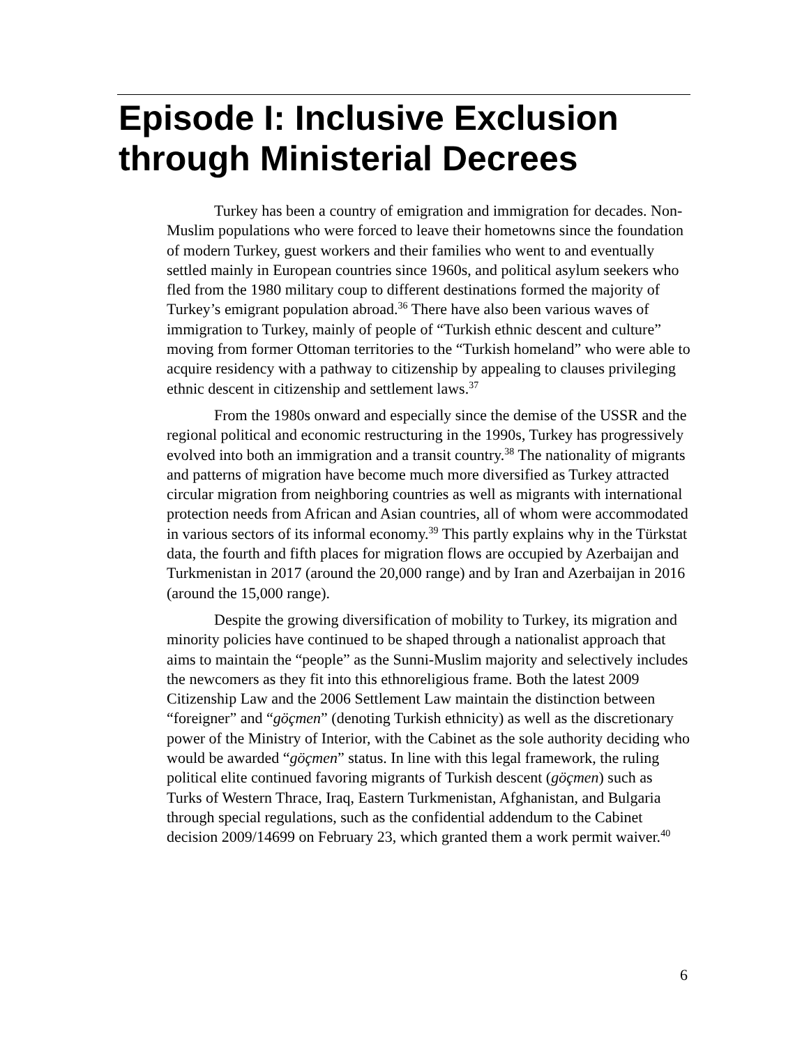Episode I: Inclusive Exclusion through Ministerial Decrees
Turkey has been a country of emigration and immigration for decades. Non-Muslim populations who were forced to leave their hometowns since the foundation of modern Turkey, guest workers and their families who went to and eventually settled mainly in European countries since 1960s, and political asylum seekers who fled from the 1980 military coup to different destinations formed the majority of Turkey’s emigrant population abroad.<sup>36</sup> There have also been various waves of immigration to Turkey, mainly of people of “Turkish ethnic descent and culture” moving from former Ottoman territories to the “Turkish homeland” who were able to acquire residency with a pathway to citizenship by appealing to clauses privileging ethnic descent in citizenship and settlement laws.<sup>37</sup>
From the 1980s onward and especially since the demise of the USSR and the regional political and economic restructuring in the 1990s, Turkey has progressively evolved into both an immigration and a transit country.<sup>38</sup> The nationality of migrants and patterns of migration have become much more diversified as Turkey attracted circular migration from neighboring countries as well as migrants with international protection needs from African and Asian countries, all of whom were accommodated in various sectors of its informal economy.<sup>39</sup> This partly explains why in the Türkstat data, the fourth and fifth places for migration flows are occupied by Azerbaijan and Turkmenistan in 2017 (around the 20,000 range) and by Iran and Azerbaijan in 2016 (around the 15,000 range).
Despite the growing diversification of mobility to Turkey, its migration and minority policies have continued to be shaped through a nationalist approach that aims to maintain the “people” as the Sunni-Muslim majority and selectively includes the newcomers as they fit into this ethnoreligious frame. Both the latest 2009 Citizenship Law and the 2006 Settlement Law maintain the distinction between “foreigner” and “göçmen” (denoting Turkish ethnicity) as well as the discretionary power of the Ministry of Interior, with the Cabinet as the sole authority deciding who would be awarded “göçmen” status. In line with this legal framework, the ruling political elite continued favoring migrants of Turkish descent (göçmen) such as Turks of Western Thrace, Iraq, Eastern Turkmenistan, Afghanistan, and Bulgaria through special regulations, such as the confidential addendum to the Cabinet decision 2009/14699 on February 23, which granted them a work permit waiver.<sup>40</sup>
6